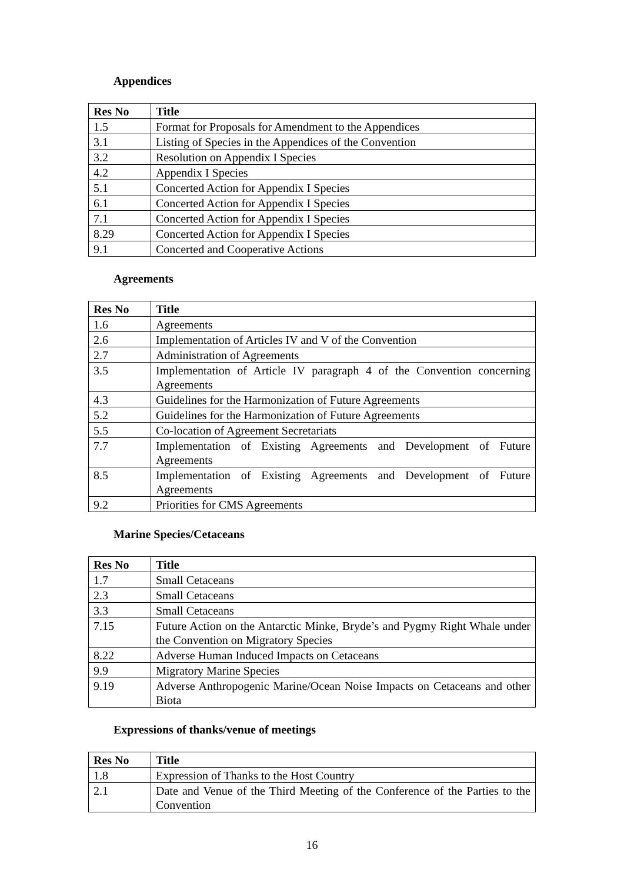Appendices
| Res No | Title |
| --- | --- |
| 1.5 | Format for Proposals for Amendment to the Appendices |
| 3.1 | Listing of Species in the Appendices of the Convention |
| 3.2 | Resolution on Appendix I Species |
| 4.2 | Appendix I Species |
| 5.1 | Concerted Action for Appendix I Species |
| 6.1 | Concerted Action for Appendix I Species |
| 7.1 | Concerted Action for Appendix I Species |
| 8.29 | Concerted Action for Appendix I Species |
| 9.1 | Concerted and Cooperative Actions |
Agreements
| Res No | Title |
| --- | --- |
| 1.6 | Agreements |
| 2.6 | Implementation of Articles IV and V of the Convention |
| 2.7 | Administration of Agreements |
| 3.5 | Implementation of Article IV paragraph 4 of the Convention concerning Agreements |
| 4.3 | Guidelines for the Harmonization of Future Agreements |
| 5.2 | Guidelines for the Harmonization of Future Agreements |
| 5.5 | Co-location of Agreement Secretariats |
| 7.7 | Implementation of Existing Agreements and Development of Future Agreements |
| 8.5 | Implementation of Existing Agreements and Development of Future Agreements |
| 9.2 | Priorities for CMS Agreements |
Marine Species/Cetaceans
| Res No | Title |
| --- | --- |
| 1.7 | Small Cetaceans |
| 2.3 | Small Cetaceans |
| 3.3 | Small Cetaceans |
| 7.15 | Future Action on the Antarctic Minke, Bryde’s and Pygmy Right Whale under the Convention on Migratory Species |
| 8.22 | Adverse Human Induced Impacts on Cetaceans |
| 9.9 | Migratory Marine Species |
| 9.19 | Adverse Anthropogenic Marine/Ocean Noise Impacts on Cetaceans and other Biota |
Expressions of thanks/venue of meetings
| Res No | Title |
| --- | --- |
| 1.8 | Expression of Thanks to the Host Country |
| 2.1 | Date and Venue of the Third Meeting of the Conference of the Parties to the Convention |
16